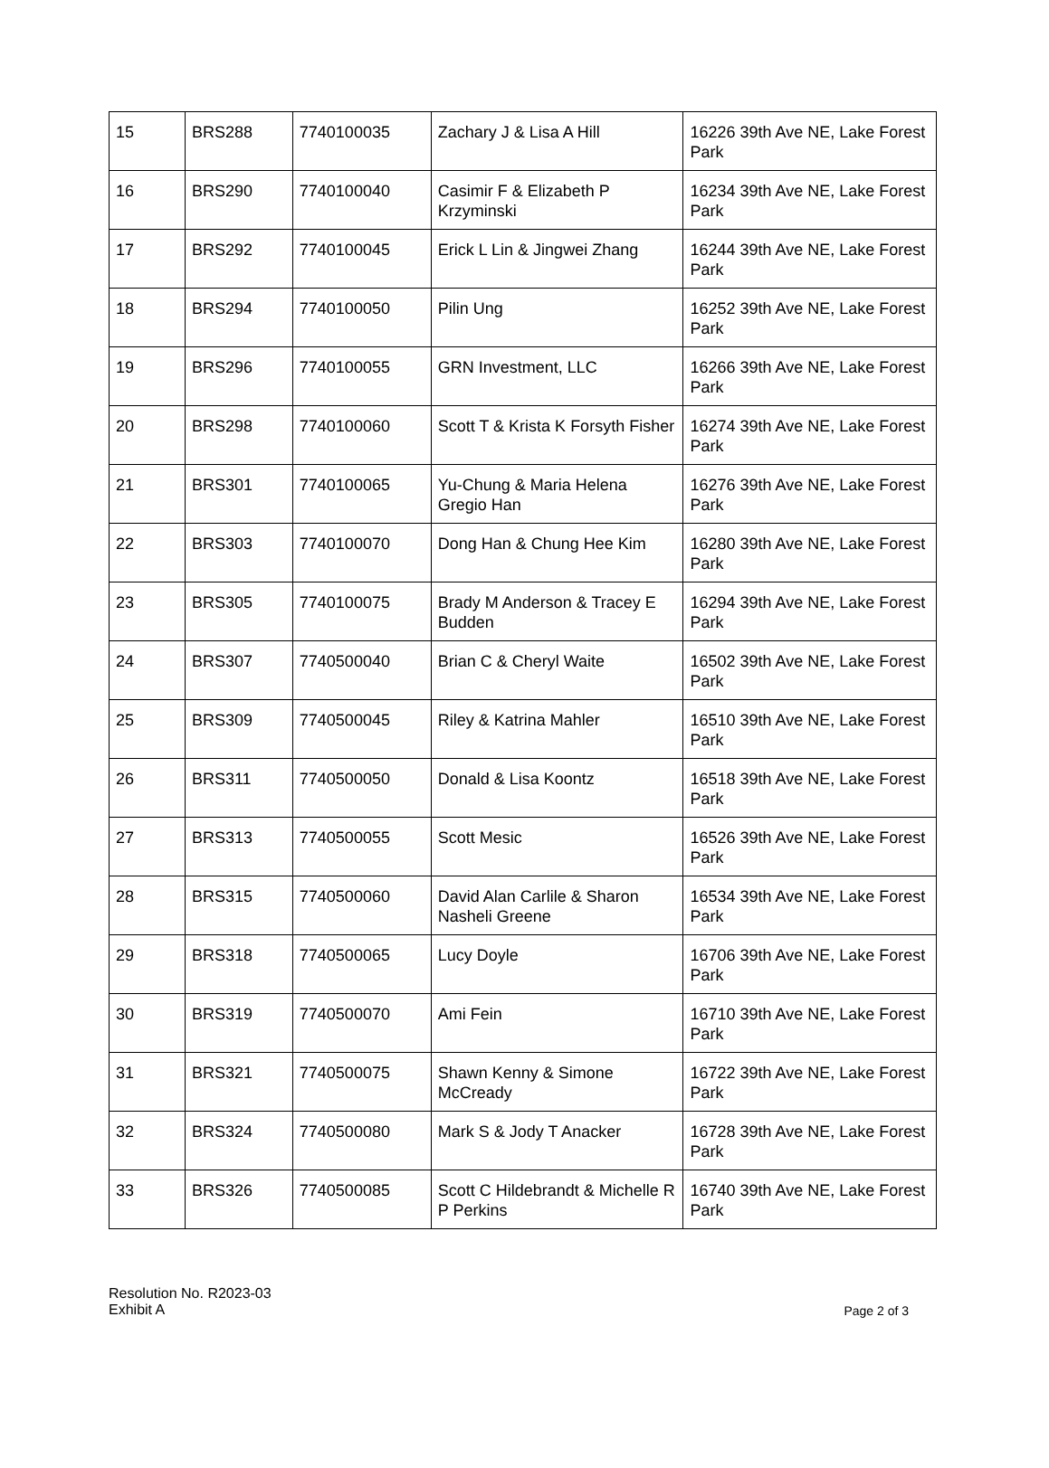| 15 | BRS288 | 7740100035 | Zachary J & Lisa A Hill | 16226 39th Ave NE, Lake Forest Park |
| 16 | BRS290 | 7740100040 | Casimir F & Elizabeth P Krzyminski | 16234 39th Ave NE, Lake Forest Park |
| 17 | BRS292 | 7740100045 | Erick L Lin & Jingwei Zhang | 16244 39th Ave NE, Lake Forest Park |
| 18 | BRS294 | 7740100050 | Pilin Ung | 16252 39th Ave NE, Lake Forest Park |
| 19 | BRS296 | 7740100055 | GRN Investment, LLC | 16266 39th Ave NE, Lake Forest Park |
| 20 | BRS298 | 7740100060 | Scott T & Krista K Forsyth Fisher | 16274 39th Ave NE, Lake Forest Park |
| 21 | BRS301 | 7740100065 | Yu-Chung & Maria Helena Gregio Han | 16276 39th Ave NE, Lake Forest Park |
| 22 | BRS303 | 7740100070 | Dong Han & Chung Hee Kim | 16280 39th Ave NE, Lake Forest Park |
| 23 | BRS305 | 7740100075 | Brady M Anderson & Tracey E Budden | 16294 39th Ave NE, Lake Forest Park |
| 24 | BRS307 | 7740500040 | Brian C & Cheryl Waite | 16502 39th Ave NE, Lake Forest Park |
| 25 | BRS309 | 7740500045 | Riley & Katrina Mahler | 16510 39th Ave NE, Lake Forest Park |
| 26 | BRS311 | 7740500050 | Donald & Lisa Koontz | 16518 39th Ave NE, Lake Forest Park |
| 27 | BRS313 | 7740500055 | Scott Mesic | 16526 39th Ave NE, Lake Forest Park |
| 28 | BRS315 | 7740500060 | David Alan Carlile & Sharon Nasheli Greene | 16534 39th Ave NE, Lake Forest Park |
| 29 | BRS318 | 7740500065 | Lucy Doyle | 16706 39th Ave NE, Lake Forest Park |
| 30 | BRS319 | 7740500070 | Ami Fein | 16710 39th Ave NE, Lake Forest Park |
| 31 | BRS321 | 7740500075 | Shawn Kenny & Simone McCready | 16722 39th Ave NE, Lake Forest Park |
| 32 | BRS324 | 7740500080 | Mark S & Jody T Anacker | 16728 39th Ave NE, Lake Forest Park |
| 33 | BRS326 | 7740500085 | Scott C Hildebrandt & Michelle R P Perkins | 16740 39th Ave NE, Lake Forest Park |
Resolution No. R2023-03
Exhibit A
Page 2 of 3